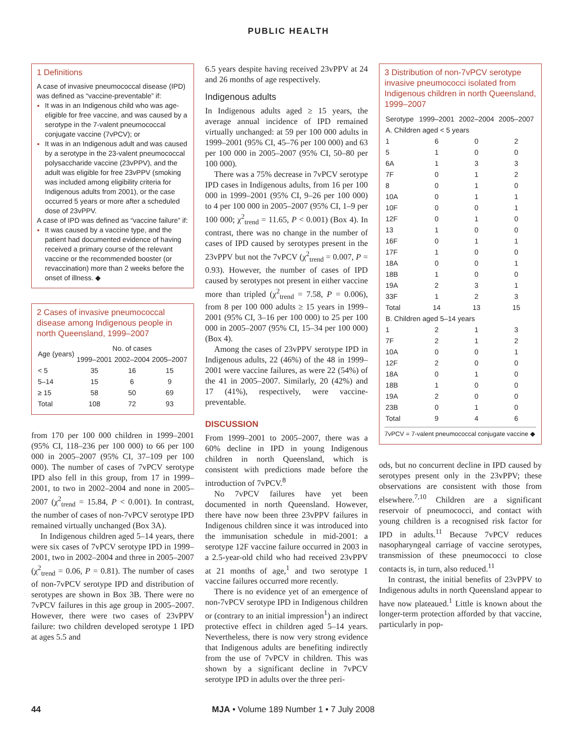PUBLIC HEALTH
1 Definitions
A case of invasive pneumococcal disease (IPD) was defined as “vaccine-preventable” if:
It was in an Indigenous child who was age-eligible for free vaccine, and was caused by a serotype in the 7-valent pneumococcal conjugate vaccine (7vPCV); or
It was in an Indigenous adult and was caused by a serotype in the 23-valent pneumococcal polysaccharide vaccine (23vPPV), and the adult was eligible for free 23vPPV (smoking was included among eligibility criteria for Indigenous adults from 2001), or the case occurred 5 years or more after a scheduled dose of 23vPPV.
A case of IPD was defined as “vaccine failure” if:
It was caused by a vaccine type, and the patient had documented evidence of having received a primary course of the relevant vaccine or the recommended booster (or revaccination) more than 2 weeks before the onset of illness. ◆
2 Cases of invasive pneumococcal disease among Indigenous people in north Queensland, 1999–2007
| Age (years) | No. of cases | | |
| --- | --- | --- | --- |
| | 1999–2001 | 2002–2004 | 2005–2007 |
| < 5 | 35 | 16 | 15 |
| 5–14 | 15 | 6 | 9 |
| ≥ 15 | 58 | 50 | 69 |
| Total | 108 | 72 | 93 |
from 170 per 100 000 children in 1999–2001 (95% CI, 118–236 per 100 000) to 66 per 100 000 in 2005–2007 (95% CI, 37–109 per 100 000). The number of cases of 7vPCV serotype IPD also fell in this group, from 17 in 1999–2001, to two in 2002–2004 and none in 2005–2007 (χ<sup>2</sup><sub>trend</sub> = 15.84, P < 0.001). In contrast, the number of cases of non-7vPCV serotype IPD remained virtually unchanged (Box 3A).
In Indigenous children aged 5–14 years, there were six cases of 7vPCV serotype IPD in 1999–2001, two in 2002–2004 and three in 2005–2007 (χ<sup>2</sup><sub>trend</sub> = 0.06, P = 0.81). The number of cases of non-7vPCV serotype IPD and distribution of serotypes are shown in Box 3B. There were no 7vPCV failures in this age group in 2005–2007. However, there were two cases of 23vPPV failure: two children developed serotype 1 IPD at ages 5.5 and
6.5 years despite having received 23vPPV at 24 and 26 months of age respectively.
Indigenous adults
In Indigenous adults aged ≥ 15 years, the average annual incidence of IPD remained virtually unchanged: at 59 per 100 000 adults in 1999–2001 (95% CI, 45–76 per 100 000) and 63 per 100 000 in 2005–2007 (95% CI, 50–80 per 100 000).
There was a 75% decrease in 7vPCV serotype IPD cases in Indigenous adults, from 16 per 100 000 in 1999–2001 (95% CI, 9–26 per 100 000) to 4 per 100 000 in 2005–2007 (95% CI, 1–9 per 100 000; χ<sup>2</sup><sub>trend</sub> = 11.65, P < 0.001) (Box 4). In contrast, there was no change in the number of cases of IPD caused by serotypes present in the 23vPPV but not the 7vPCV (χ<sup>2</sup><sub>trend</sub> = 0.007, P = 0.93). However, the number of cases of IPD caused by serotypes not present in either vaccine more than tripled (χ<sup>2</sup><sub>trend</sub> = 7.58, P = 0.006), from 8 per 100 000 adults ≥ 15 years in 1999–2001 (95% CI, 3–16 per 100 000) to 25 per 100 000 in 2005–2007 (95% CI, 15–34 per 100 000) (Box 4).
Among the cases of 23vPPV serotype IPD in Indigenous adults, 22 (46%) of the 48 in 1999–2001 were vaccine failures, as were 22 (54%) of the 41 in 2005–2007. Similarly, 20 (42%) and 17 (41%), respectively, were vaccine-preventable.
DISCUSSION
From 1999–2001 to 2005–2007, there was a 60% decline in IPD in young Indigenous children in north Queensland, which is consistent with predictions made before the introduction of 7vPCV.<sup>8</sup>
No 7vPCV failures have yet been documented in north Queensland. However, there have now been three 23vPPV failures in Indigenous children since it was introduced into the immunisation schedule in mid-2001: a serotype 12F vaccine failure occurred in 2003 in a 2.5-year-old child who had received 23vPPV at 21 months of age,<sup>1</sup> and two serotype 1 vaccine failures occurred more recently.
There is no evidence yet of an emergence of non-7vPCV serotype IPD in Indigenous children or (contrary to an initial impression<sup>1</sup>) an indirect protective effect in children aged 5–14 years. Nevertheless, there is now very strong evidence that Indigenous adults are benefiting indirectly from the use of 7vPCV in children. This was shown by a significant decline in 7vPCV serotype IPD in adults over the three peri-
3 Distribution of non-7vPCV serotype invasive pneumococci isolated from Indigenous children in north Queensland, 1999–2007
| Serotype | 1999–2001 | 2002–2004 | 2005–2007 |
| --- | --- | --- | --- |
| A. Children aged < 5 years | | | |
| 1 | 6 | 0 | 2 |
| 5 | 1 | 0 | 0 |
| 6A | 1 | 3 | 3 |
| 7F | 0 | 1 | 2 |
| 8 | 0 | 1 | 0 |
| 10A | 0 | 1 | 1 |
| 10F | 0 | 0 | 1 |
| 12F | 0 | 1 | 0 |
| 13 | 1 | 0 | 0 |
| 16F | 0 | 1 | 1 |
| 17F | 1 | 0 | 0 |
| 18A | 0 | 0 | 1 |
| 18B | 1 | 0 | 0 |
| 19A | 2 | 3 | 1 |
| 33F | 1 | 2 | 3 |
| Total | 14 | 13 | 15 |
| B. Children aged 5–14 years | | | |
| 1 | 2 | 1 | 3 |
| 7F | 2 | 1 | 2 |
| 10A | 0 | 0 | 1 |
| 12F | 2 | 0 | 0 |
| 18A | 0 | 1 | 0 |
| 18B | 1 | 0 | 0 |
| 19A | 2 | 0 | 0 |
| 23B | 0 | 1 | 0 |
| Total | 9 | 4 | 6 |
7vPCV = 7-valent pneumococcal conjugate vaccine ◆
ods, but no concurrent decline in IPD caused by serotypes present only in the 23vPPV; these observations are consistent with those from elsewhere.<sup>7,10</sup> Children are a significant reservoir of pneumococci, and contact with young children is a recognised risk factor for IPD in adults.<sup>11</sup> Because 7vPCV reduces nasopharyngeal carriage of vaccine serotypes, transmission of these pneumococci to close contacts is, in turn, also reduced.<sup>11</sup>
In contrast, the initial benefits of 23vPPV to Indigenous adults in north Queensland appear to have now plateaued.<sup>1</sup> Little is known about the longer-term protection afforded by that vaccine, particularly in pop-
44 MJA • Volume 189 Number 1 • 7 July 2008